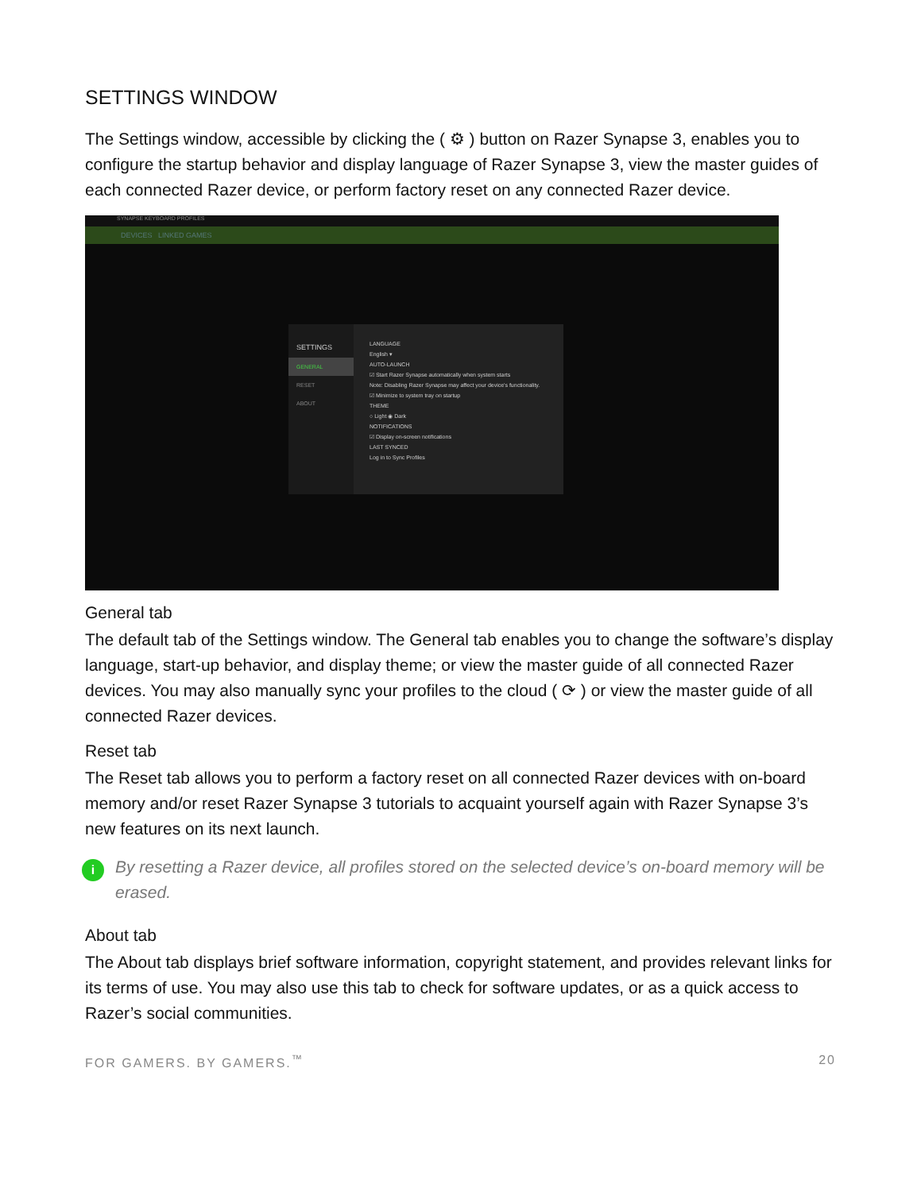SETTINGS WINDOW
The Settings window, accessible by clicking the ( ⚙ ) button on Razer Synapse 3, enables you to configure the startup behavior and display language of Razer Synapse 3, view the master guides of each connected Razer device, or perform factory reset on any connected Razer device.
SYNAPSE KEYBOARD PROFILES
DEVICES LINKED GAMES
SETTINGS
GENERAL
RESET
ABOUT
LANGUAGE
English ▾
AUTO-LAUNCH
☑ Start Razer Synapse automatically when system starts
Note: Disabling Razer Synapse may affect your device's functionality.
☑ Minimize to system tray on startup
THEME
○ Light ◉ Dark
NOTIFICATIONS
☑ Display on-screen notifications
LAST SYNCED
Log in to Sync Profiles
General tab
The default tab of the Settings window. The General tab enables you to change the software’s display language, start-up behavior, and display theme; or view the master guide of all connected Razer devices. You may also manually sync your profiles to the cloud ( ⟳ ) or view the master guide of all connected Razer devices.
Reset tab
The Reset tab allows you to perform a factory reset on all connected Razer devices with on-board memory and/or reset Razer Synapse 3 tutorials to acquaint yourself again with Razer Synapse 3’s new features on its next launch.
i
By resetting a Razer device, all profiles stored on the selected device’s on-board memory will be erased.
About tab
The About tab displays brief software information, copyright statement, and provides relevant links for its terms of use. You may also use this tab to check for software updates, or as a quick access to Razer’s social communities.
FOR GAMERS. BY GAMERS.<sup>™</sup> 20